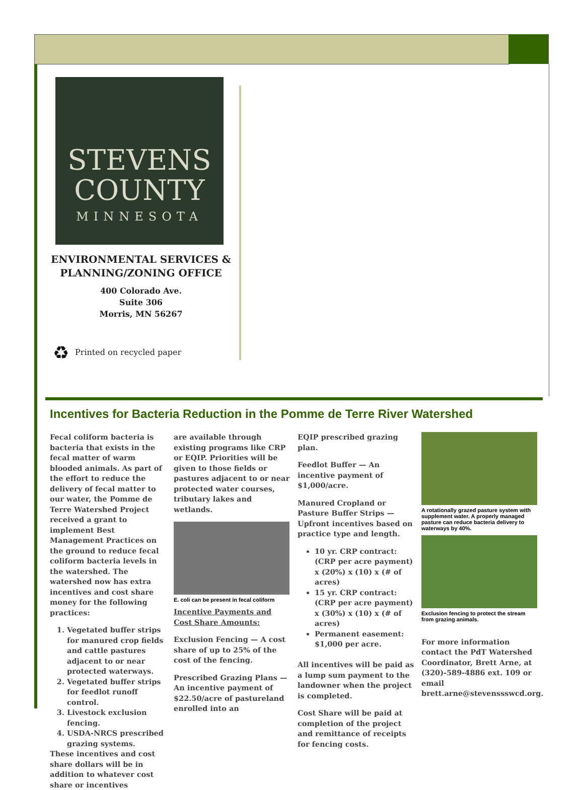STEVENS
COUNTY
MINNESOTA
ENVIRONMENTAL SERVICES &
PLANNING/ZONING OFFICE
400 Colorado Ave.
Suite 306
Morris, MN 56267
♻ Printed on recycled paper
Incentives for Bacteria Reduction in the Pomme de Terre River Watershed
Fecal coliform bacteria is bacteria that exists in the fecal matter of warm blooded animals. As part of the effort to reduce the delivery of fecal matter to our water, the Pomme de Terre Watershed Project received a grant to implement Best Management Practices on the ground to reduce fecal coliform bacteria levels in the watershed. The watershed now has extra incentives and cost share money for the following practices:
1. Vegetated buffer strips for manured crop fields and cattle pastures adjacent to or near protected waterways.
2. Vegetated buffer strips for feedlot runoff control.
3. Livestock exclusion fencing.
4. USDA-NRCS prescribed grazing systems.
These incentives and cost share dollars will be in addition to whatever cost share or incentives
are available through existing programs like CRP or EQIP. Priorities will be given to those fields or pastures adjacent to or near protected water courses, tributary lakes and wetlands.
E. coli can be present in fecal coliform
Incentive Payments and Cost Share Amounts:
Exclusion Fencing — A cost share of up to 25% of the cost of the fencing.
Prescribed Grazing Plans — An incentive payment of $22.50/acre of pastureland enrolled into an
EQIP prescribed grazing plan.
Feedlot Buffer — An incentive payment of $1,000/acre.
Manured Cropland or Pasture Buffer Strips — Upfront incentives based on practice type and length.
10 yr. CRP contract: (CRP per acre payment) x (20%) x (10) x (# of acres)
15 yr. CRP contract: (CRP per acre payment) x (30%) x (10) x (# of acres)
Permanent easement: $1,000 per acre.
All incentives will be paid as a lump sum payment to the landowner when the project is completed.
Cost Share will be paid at completion of the project and remittance of receipts for fencing costs.
A rotationally grazed pasture system with supplement water. A properly managed pasture can reduce bacteria delivery to waterways by 40%.
Exclusion fencing to protect the stream from grazing animals.
For more information contact the PdT Watershed Coordinator, Brett Arne, at (320)-589-4886 ext. 109 or email brett.arne@stevenssswcd.org.